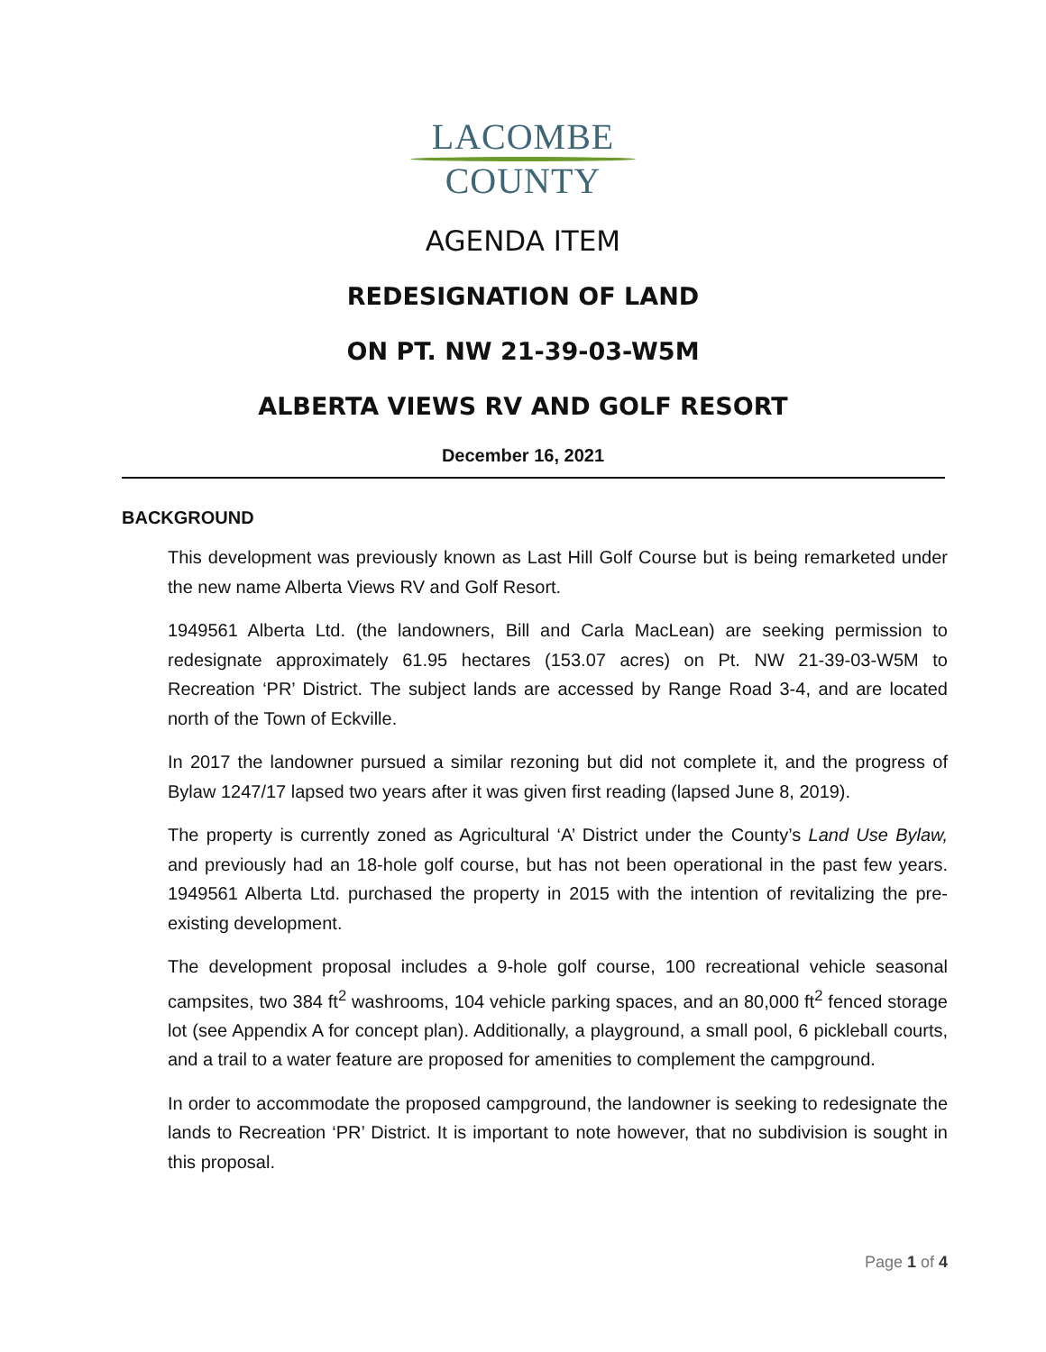LACOMBE
COUNTY
AGENDA ITEM
REDESIGNATION OF LAND
ON PT. NW 21-39-03-W5M
ALBERTA VIEWS RV AND GOLF RESORT
December 16, 2021
BACKGROUND
This development was previously known as Last Hill Golf Course but is being remarketed under the new name Alberta Views RV and Golf Resort.
1949561 Alberta Ltd. (the landowners, Bill and Carla MacLean) are seeking permission to redesignate approximately 61.95 hectares (153.07 acres) on Pt. NW 21-39-03-W5M to Recreation ‘PR’ District. The subject lands are accessed by Range Road 3-4, and are located north of the Town of Eckville.
In 2017 the landowner pursued a similar rezoning but did not complete it, and the progress of Bylaw 1247/17 lapsed two years after it was given first reading (lapsed June 8, 2019).
The property is currently zoned as Agricultural ‘A’ District under the County’s Land Use Bylaw, and previously had an 18-hole golf course, but has not been operational in the past few years. 1949561 Alberta Ltd. purchased the property in 2015 with the intention of revitalizing the pre-existing development.
The development proposal includes a 9-hole golf course, 100 recreational vehicle seasonal campsites, two 384 ft<sup>2</sup> washrooms, 104 vehicle parking spaces, and an 80,000 ft<sup>2</sup> fenced storage lot (see Appendix A for concept plan). Additionally, a playground, a small pool, 6 pickleball courts, and a trail to a water feature are proposed for amenities to complement the campground.
In order to accommodate the proposed campground, the landowner is seeking to redesignate the lands to Recreation ‘PR’ District. It is important to note however, that no subdivision is sought in this proposal.
Page 1 of 4